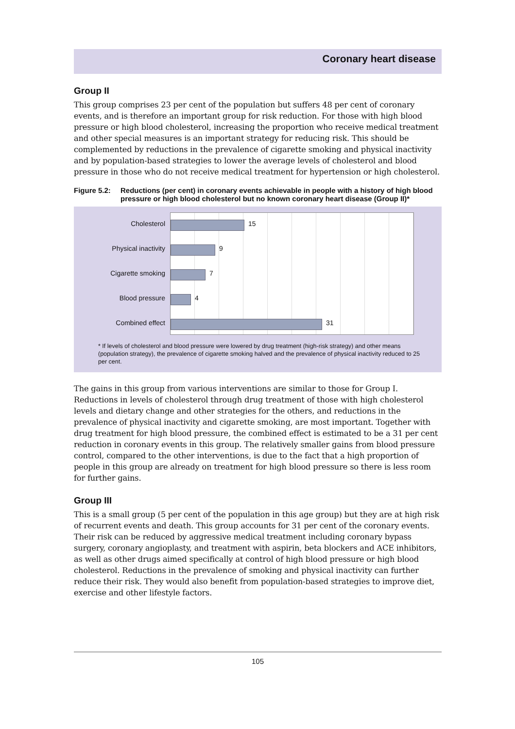Coronary heart disease
Group II
This group comprises 23 per cent of the population but suffers 48 per cent of coronary events, and is therefore an important group for risk reduction. For those with high blood pressure or high blood cholesterol, increasing the proportion who receive medical treatment and other special measures is an important strategy for reducing risk. This should be complemented by reductions in the prevalence of cigarette smoking and physical inactivity and by population-based strategies to lower the average levels of cholesterol and blood pressure in those who do not receive medical treatment for hypertension or high cholesterol.
Figure 5.2: Reductions (per cent) in coronary events achievable in people with a history of high blood pressure or high blood cholesterol but no known coronary heart disease (Group II)*
Cholesterol
Physical inactivity
Cigarette smoking
Blood pressure
Combined effect
15
9
7
4
31
* If levels of cholesterol and blood pressure were lowered by drug treatment (high-risk strategy) and other means (population strategy), the prevalence of cigarette smoking halved and the prevalence of physical inactivity reduced to 25 per cent.
The gains in this group from various interventions are similar to those for Group I. Reductions in levels of cholesterol through drug treatment of those with high cholesterol levels and dietary change and other strategies for the others, and reductions in the prevalence of physical inactivity and cigarette smoking, are most important. Together with drug treatment for high blood pressure, the combined effect is estimated to be a 31 per cent reduction in coronary events in this group. The relatively smaller gains from blood pressure control, compared to the other interventions, is due to the fact that a high proportion of people in this group are already on treatment for high blood pressure so there is less room for further gains.
Group III
This is a small group (5 per cent of the population in this age group) but they are at high risk of recurrent events and death. This group accounts for 31 per cent of the coronary events. Their risk can be reduced by aggressive medical treatment including coronary bypass surgery, coronary angioplasty, and treatment with aspirin, beta blockers and ACE inhibitors, as well as other drugs aimed specifically at control of high blood pressure or high blood cholesterol. Reductions in the prevalence of smoking and physical inactivity can further reduce their risk. They would also benefit from population-based strategies to improve diet, exercise and other lifestyle factors.
105